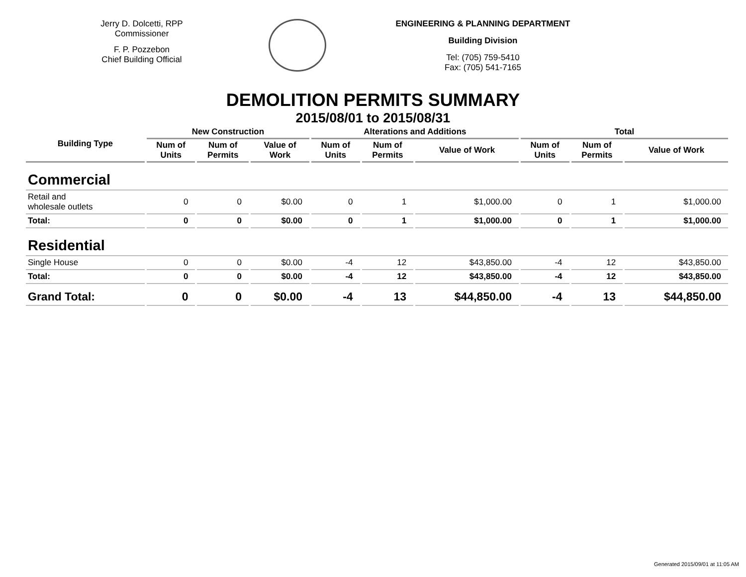Jerry D. Dolcetti, RPP
Commissioner
F. P. Pozzebon
Chief Building Official
ENGINEERING & PLANNING DEPARTMENT
Building Division
Tel: (705) 759-5410
Fax: (705) 541-7165
DEMOLITION PERMITS SUMMARY
2015/08/01 to 2015/08/31
| Building Type | New Construction | | | Alterations and Additions | | | Total | | |
| --- | --- | --- | --- | --- | --- | --- | --- | --- | --- |
| | Num of Units | Num of Permits | Value of Work | Num of Units | Num of Permits | Value of Work | Num of Units | Num of Permits | Value of Work |
| Commercial | | | | | | | | | |
| Retail and wholesale outlets | 0 | 0 | $0.00 | 0 | 1 | $1,000.00 | 0 | 1 | $1,000.00 |
| Total: | 0 | 0 | $0.00 | 0 | 1 | $1,000.00 | 0 | 1 | $1,000.00 |
| Residential | | | | | | | | | |
| Single House | 0 | 0 | $0.00 | -4 | 12 | $43,850.00 | -4 | 12 | $43,850.00 |
| Total: | 0 | 0 | $0.00 | -4 | 12 | $43,850.00 | -4 | 12 | $43,850.00 |
| Grand Total: | 0 | 0 | $0.00 | -4 | 13 | $44,850.00 | -4 | 13 | $44,850.00 |
Generated 2015/09/01 at 11:05 AM